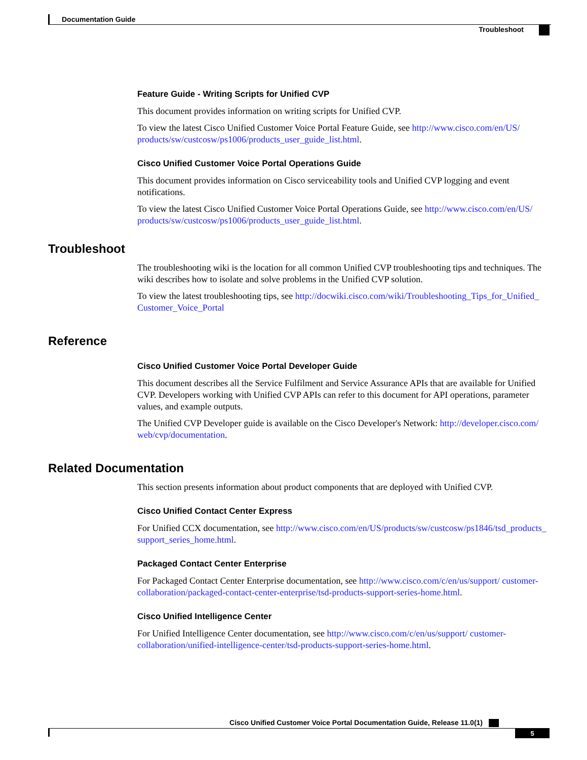Documentation Guide
Troubleshoot
Feature Guide - Writing Scripts for Unified CVP
This document provides information on writing scripts for Unified CVP.
To view the latest Cisco Unified Customer Voice Portal Feature Guide, see http://www.cisco.com/en/US/ products/sw/custcosw/ps1006/products_user_guide_list.html.
Cisco Unified Customer Voice Portal Operations Guide
This document provides information on Cisco serviceability tools and Unified CVP logging and event notifications.
To view the latest Cisco Unified Customer Voice Portal Operations Guide, see http://www.cisco.com/en/US/ products/sw/custcosw/ps1006/products_user_guide_list.html.
Troubleshoot
The troubleshooting wiki is the location for all common Unified CVP troubleshooting tips and techniques. The wiki describes how to isolate and solve problems in the Unified CVP solution.
To view the latest troubleshooting tips, see http://docwiki.cisco.com/wiki/Troubleshooting_Tips_for_Unified_ Customer_Voice_Portal
Reference
Cisco Unified Customer Voice Portal Developer Guide
This document describes all the Service Fulfilment and Service Assurance APIs that are available for Unified CVP. Developers working with Unified CVP APIs can refer to this document for API operations, parameter values, and example outputs.
The Unified CVP Developer guide is available on the Cisco Developer's Network: http://developer.cisco.com/ web/cvp/documentation.
Related Documentation
This section presents information about product components that are deployed with Unified CVP.
Cisco Unified Contact Center Express
For Unified CCX documentation, see http://www.cisco.com/en/US/products/sw/custcosw/ps1846/tsd_products_ support_series_home.html.
Packaged Contact Center Enterprise
For Packaged Contact Center Enterprise documentation, see http://www.cisco.com/c/en/us/support/ customer-collaboration/packaged-contact-center-enterprise/tsd-products-support-series-home.html.
Cisco Unified Intelligence Center
For Unified Intelligence Center documentation, see http://www.cisco.com/c/en/us/support/ customer-collaboration/unified-intelligence-center/tsd-products-support-series-home.html.
Cisco Unified Customer Voice Portal Documentation Guide, Release 11.0(1)
5